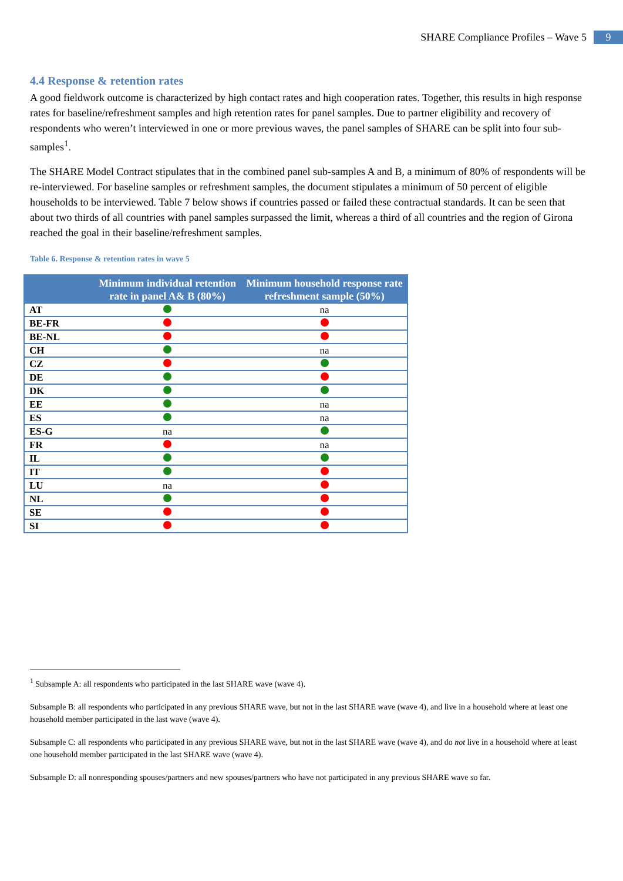SHARE Compliance Profiles – Wave 5 9
4.4 Response & retention rates
A good fieldwork outcome is characterized by high contact rates and high cooperation rates. Together, this results in high response rates for baseline/refreshment samples and high retention rates for panel samples. Due to partner eligibility and recovery of respondents who weren’t interviewed in one or more previous waves, the panel samples of SHARE can be split into four sub-samples<sup>1</sup>.
The SHARE Model Contract stipulates that in the combined panel sub-samples A and B, a minimum of 80% of respondents will be re-interviewed. For baseline samples or refreshment samples, the document stipulates a minimum of 50 percent of eligible households to be interviewed. Table 7 below shows if countries passed or failed these contractual standards. It can be seen that about two thirds of all countries with panel samples surpassed the limit, whereas a third of all countries and the region of Girona reached the goal in their baseline/refreshment samples.
Table 6. Response & retention rates in wave 5
| | Minimum individual retention rate in panel A& B (80%) | Minimum household response rate refreshment sample (50%) |
| --- | --- | --- |
| AT | | na |
| BE-FR | | |
| BE-NL | | |
| CH | | na |
| CZ | | |
| DE | | |
| DK | | |
| EE | | na |
| ES | | na |
| ES-G | na | |
| FR | | na |
| IL | | |
| IT | | |
| LU | na | |
| NL | | |
| SE | | |
| SI | | |
<sup>1</sup> Subsample A: all respondents who participated in the last SHARE wave (wave 4).
Subsample B: all respondents who participated in any previous SHARE wave, but not in the last SHARE wave (wave 4), and live in a household where at least one household member participated in the last wave (wave 4).
Subsample C: all respondents who participated in any previous SHARE wave, but not in the last SHARE wave (wave 4), and do not live in a household where at least one household member participated in the last SHARE wave (wave 4).
Subsample D: all nonresponding spouses/partners and new spouses/partners who have not participated in any previous SHARE wave so far.